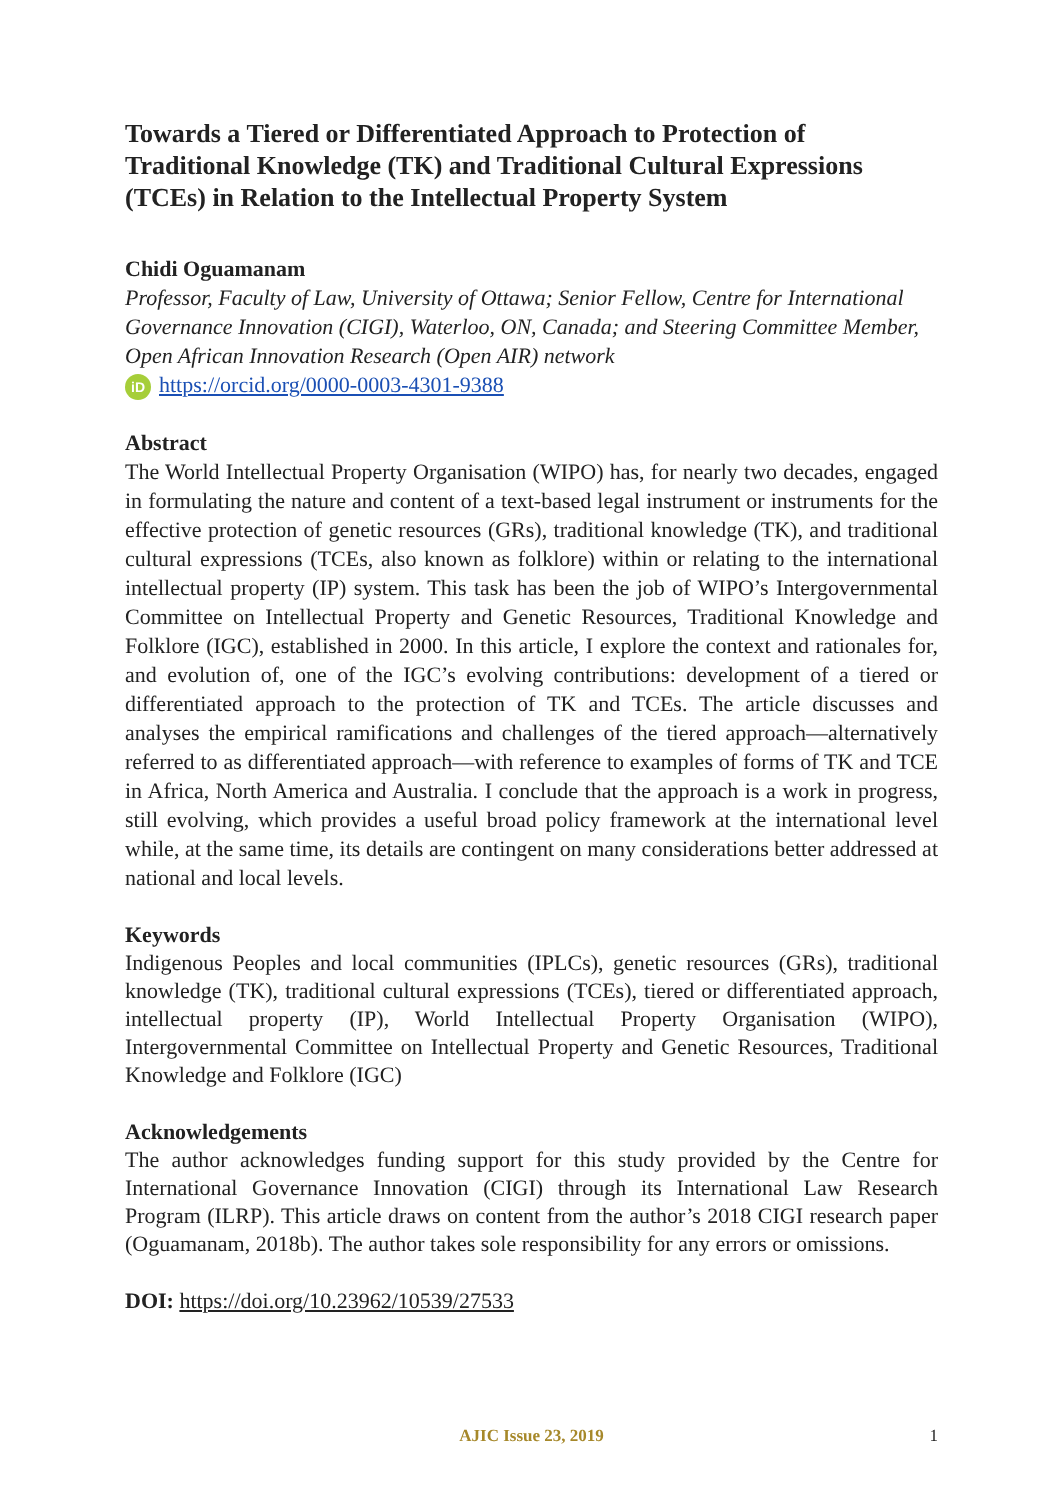Towards a Tiered or Differentiated Approach to Protection of Traditional Knowledge (TK) and Traditional Cultural Expressions (TCEs) in Relation to the Intellectual Property System
Chidi Oguamanam
Professor, Faculty of Law, University of Ottawa; Senior Fellow, Centre for International Governance Innovation (CIGI), Waterloo, ON, Canada; and Steering Committee Member, Open African Innovation Research (Open AIR) network
iD https://orcid.org/0000-0003-4301-9388
Abstract
The World Intellectual Property Organisation (WIPO) has, for nearly two decades, engaged in formulating the nature and content of a text-based legal instrument or instruments for the effective protection of genetic resources (GRs), traditional knowledge (TK), and traditional cultural expressions (TCEs, also known as folklore) within or relating to the international intellectual property (IP) system. This task has been the job of WIPO’s Intergovernmental Committee on Intellectual Property and Genetic Resources, Traditional Knowledge and Folklore (IGC), established in 2000. In this article, I explore the context and rationales for, and evolution of, one of the IGC’s evolving contributions: development of a tiered or differentiated approach to the protection of TK and TCEs. The article discusses and analyses the empirical ramifications and challenges of the tiered approach—alternatively referred to as differentiated approach—with reference to examples of forms of TK and TCE in Africa, North America and Australia. I conclude that the approach is a work in progress, still evolving, which provides a useful broad policy framework at the international level while, at the same time, its details are contingent on many considerations better addressed at national and local levels.
Keywords
Indigenous Peoples and local communities (IPLCs), genetic resources (GRs), traditional knowledge (TK), traditional cultural expressions (TCEs), tiered or differentiated approach, intellectual property (IP), World Intellectual Property Organisation (WIPO), Intergovernmental Committee on Intellectual Property and Genetic Resources, Traditional Knowledge and Folklore (IGC)
Acknowledgements
The author acknowledges funding support for this study provided by the Centre for International Governance Innovation (CIGI) through its International Law Research Program (ILRP). This article draws on content from the author’s 2018 CIGI research paper (Oguamanam, 2018b). The author takes sole responsibility for any errors or omissions.
DOI: https://doi.org/10.23962/10539/27533
AJIC Issue 23, 2019
1